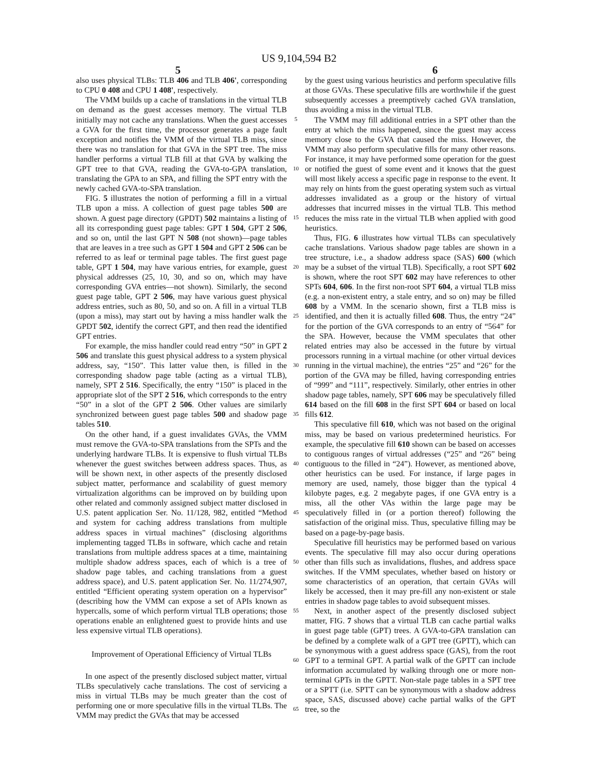US 9,104,594 B2
5 6
also uses physical TLBs: TLB 406 and TLB 406', corresponding to CPU 0 408 and CPU 1 408', respectively.
The VMM builds up a cache of translations in the virtual TLB on demand as the guest accesses memory. The virtual TLB initially may not cache any translations. When the guest accesses a GVA for the first time, the processor generates a page fault exception and notifies the VMM of the virtual TLB miss, since there was no translation for that GVA in the SPT tree. The miss handler performs a virtual TLB fill at that GVA by walking the GPT tree to that GVA, reading the GVA-to-GPA translation, translating the GPA to an SPA, and filling the SPT entry with the newly cached GVA-to-SPA translation.
FIG. 5 illustrates the notion of performing a fill in a virtual TLB upon a miss. A collection of guest page tables 500 are shown. A guest page directory (GPDT) 502 maintains a listing of all its corresponding guest page tables: GPT 1 504, GPT 2 506, and so on, until the last GPT N 508 (not shown)—page tables that are leaves in a tree such as GPT 1 504 and GPT 2 506 can be referred to as leaf or terminal page tables. The first guest page table, GPT 1 504, may have various entries, for example, guest physical addresses (25, 10, 30, and so on, which may have corresponding GVA entries—not shown). Similarly, the second guest page table, GPT 2 506, may have various guest physical address entries, such as 80, 50, and so on. A fill in a virtual TLB (upon a miss), may start out by having a miss handler walk the GPDT 502, identify the correct GPT, and then read the identified GPT entries.
For example, the miss handler could read entry “50” in GPT 2 506 and translate this guest physical address to a system physical address, say, “150”. This latter value then, is filled in the corresponding shadow page table (acting as a virtual TLB), namely, SPT 2 516. Specifically, the entry “150” is placed in the appropriate slot of the SPT 2 516, which corresponds to the entry “50” in a slot of the GPT 2 506. Other values are similarly synchronized between guest page tables 500 and shadow page tables 510.
On the other hand, if a guest invalidates GVAs, the VMM must remove the GVA-to-SPA translations from the SPTs and the underlying hardware TLBs. It is expensive to flush virtual TLBs whenever the guest switches between address spaces. Thus, as will be shown next, in other aspects of the presently disclosed subject matter, performance and scalability of guest memory virtualization algorithms can be improved on by building upon other related and commonly assigned subject matter disclosed in U.S. patent application Ser. No. 11/128, 982, entitled “Method and system for caching address translations from multiple address spaces in virtual machines” (disclosing algorithms implementing tagged TLBs in software, which cache and retain translations from multiple address spaces at a time, maintaining multiple shadow address spaces, each of which is a tree of shadow page tables, and caching translations from a guest address space), and U.S. patent application Ser. No. 11/274,907, entitled “Efficient operating system operation on a hypervisor” (describing how the VMM can expose a set of APIs known as hypercalls, some of which perform virtual TLB operations; those operations enable an enlightened guest to provide hints and use less expensive virtual TLB operations).
Improvement of Operational Efficiency of Virtual TLBs
In one aspect of the presently disclosed subject matter, virtual TLBs speculatively cache translations. The cost of servicing a miss in virtual TLBs may be much greater than the cost of performing one or more speculative fills in the virtual TLBs. The VMM may predict the GVAs that may be accessed
5
10
15
20
25
30
35
40
45
50
55
60
65
by the guest using various heuristics and perform speculative fills at those GVAs. These speculative fills are worthwhile if the guest subsequently accesses a preemptively cached GVA translation, thus avoiding a miss in the virtual TLB.
The VMM may fill additional entries in a SPT other than the entry at which the miss happened, since the guest may access memory close to the GVA that caused the miss. However, the VMM may also perform speculative fills for many other reasons. For instance, it may have performed some operation for the guest or notified the guest of some event and it knows that the guest will most likely access a specific page in response to the event. It may rely on hints from the guest operating system such as virtual addresses invalidated as a group or the history of virtual addresses that incurred misses in the virtual TLB. This method reduces the miss rate in the virtual TLB when applied with good heuristics.
Thus, FIG. 6 illustrates how virtual TLBs can speculatively cache translations. Various shadow page tables are shown in a tree structure, i.e., a shadow address space (SAS) 600 (which may be a subset of the virtual TLB). Specifically, a root SPT 602 is shown, where the root SPT 602 may have references to other SPTs 604, 606. In the first non-root SPT 604, a virtual TLB miss (e.g. a non-existent entry, a stale entry, and so on) may be filled 608 by a VMM. In the scenario shown, first a TLB miss is identified, and then it is actually filled 608. Thus, the entry “24” for the portion of the GVA corresponds to an entry of “564” for the SPA. However, because the VMM speculates that other related entries may also be accessed in the future by virtual processors running in a virtual machine (or other virtual devices running in the virtual machine), the entries “25” and “26” for the portion of the GVA may be filled, having corresponding entries of “999” and “111”, respectively. Similarly, other entries in other shadow page tables, namely, SPT 606 may be speculatively filled 614 based on the fill 608 in the first SPT 604 or based on local fills 612.
This speculative fill 610, which was not based on the original miss, may be based on various predetermined heuristics. For example, the speculative fill 610 shown can be based on accesses to contiguous ranges of virtual addresses (“25” and “26” being contiguous to the filled in “24”). However, as mentioned above, other heuristics can be used. For instance, if large pages in memory are used, namely, those bigger than the typical 4 kilobyte pages, e.g. 2 megabyte pages, if one GVA entry is a miss, all the other VAs within the large page may be speculatively filled in (or a portion thereof) following the satisfaction of the original miss. Thus, speculative filling may be based on a page-by-page basis.
Speculative fill heuristics may be performed based on various events. The speculative fill may also occur during operations other than fills such as invalidations, flushes, and address space switches. If the VMM speculates, whether based on history or some characteristics of an operation, that certain GVAs will likely be accessed, then it may pre-fill any non-existent or stale entries in shadow page tables to avoid subsequent misses.
Next, in another aspect of the presently disclosed subject matter, FIG. 7 shows that a virtual TLB can cache partial walks in guest page table (GPT) trees. A GVA-to-GPA translation can be defined by a complete walk of a GPT tree (GPTT), which can be synonymous with a guest address space (GAS), from the root GPT to a terminal GPT. A partial walk of the GPTT can include information accumulated by walking through one or more non-terminal GPTs in the GPTT. Non-stale page tables in a SPT tree or a SPTT (i.e. SPTT can be synonymous with a shadow address space, SAS, discussed above) cache partial walks of the GPT tree, so the